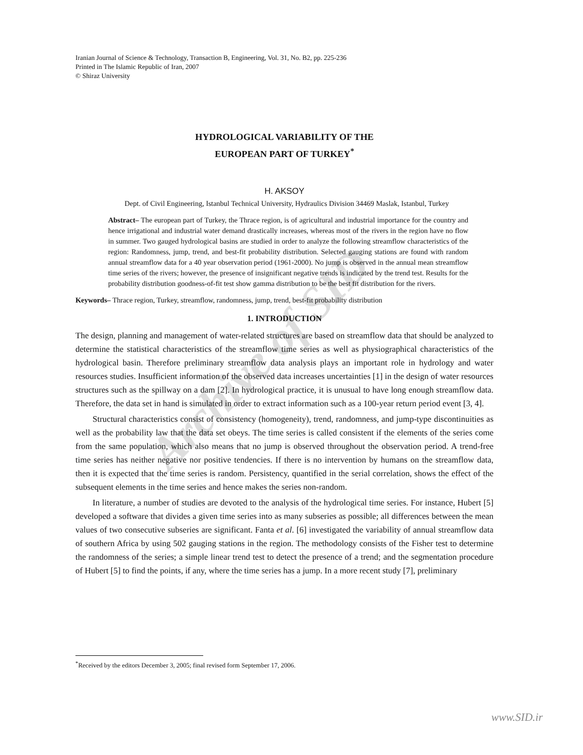Archive of SID
Iranian Journal of Science & Technology, Transaction B, Engineering, Vol. 31, No. B2, pp. 225-236
Printed in The Islamic Republic of Iran, 2007
© Shiraz University
HYDROLOGICAL VARIABILITY OF THE
EUROPEAN PART OF TURKEY<sup>*</sup>
H. AKSOY
Dept. of Civil Engineering, Istanbul Technical University, Hydraulics Division 34469 Maslak, Istanbul, Turkey
Abstract– The european part of Turkey, the Thrace region, is of agricultural and industrial importance for the country and hence irrigational and industrial water demand drastically increases, whereas most of the rivers in the region have no flow in summer. Two gauged hydrological basins are studied in order to analyze the following streamflow characteristics of the region: Randomness, jump, trend, and best-fit probability distribution. Selected gauging stations are found with random annual streamflow data for a 40 year observation period (1961-2000). No jump is observed in the annual mean streamflow time series of the rivers; however, the presence of insignificant negative trends is indicated by the trend test. Results for the probability distribution goodness-of-fit test show gamma distribution to be the best fit distribution for the rivers.
Keywords– Thrace region, Turkey, streamflow, randomness, jump, trend, best-fit probability distribution
1. INTRODUCTION
The design, planning and management of water-related structures are based on streamflow data that should be analyzed to determine the statistical characteristics of the streamflow time series as well as physiographical characteristics of the hydrological basin. Therefore preliminary streamflow data analysis plays an important role in hydrology and water resources studies. Insufficient information of the observed data increases uncertainties [1] in the design of water resources structures such as the spillway on a dam [2]. In hydrological practice, it is unusual to have long enough streamflow data. Therefore, the data set in hand is simulated in order to extract information such as a 100-year return period event [3, 4].
Structural characteristics consist of consistency (homogeneity), trend, randomness, and jump-type discontinuities as well as the probability law that the data set obeys. The time series is called consistent if the elements of the series come from the same population, which also means that no jump is observed throughout the observation period. A trend-free time series has neither negative nor positive tendencies. If there is no intervention by humans on the streamflow data, then it is expected that the time series is random. Persistency, quantified in the serial correlation, shows the effect of the subsequent elements in the time series and hence makes the series non-random.
In literature, a number of studies are devoted to the analysis of the hydrological time series. For instance, Hubert [5] developed a software that divides a given time series into as many subseries as possible; all differences between the mean values of two consecutive subseries are significant. Fanta et al. [6] investigated the variability of annual streamflow data of southern Africa by using 502 gauging stations in the region. The methodology consists of the Fisher test to determine the randomness of the series; a simple linear trend test to detect the presence of a trend; and the segmentation procedure of Hubert [5] to find the points, if any, where the time series has a jump. In a more recent study [7], preliminary
<sup>*</sup> Received by the editors December 3, 2005; final revised form September 17, 2006.
www.SID.ir